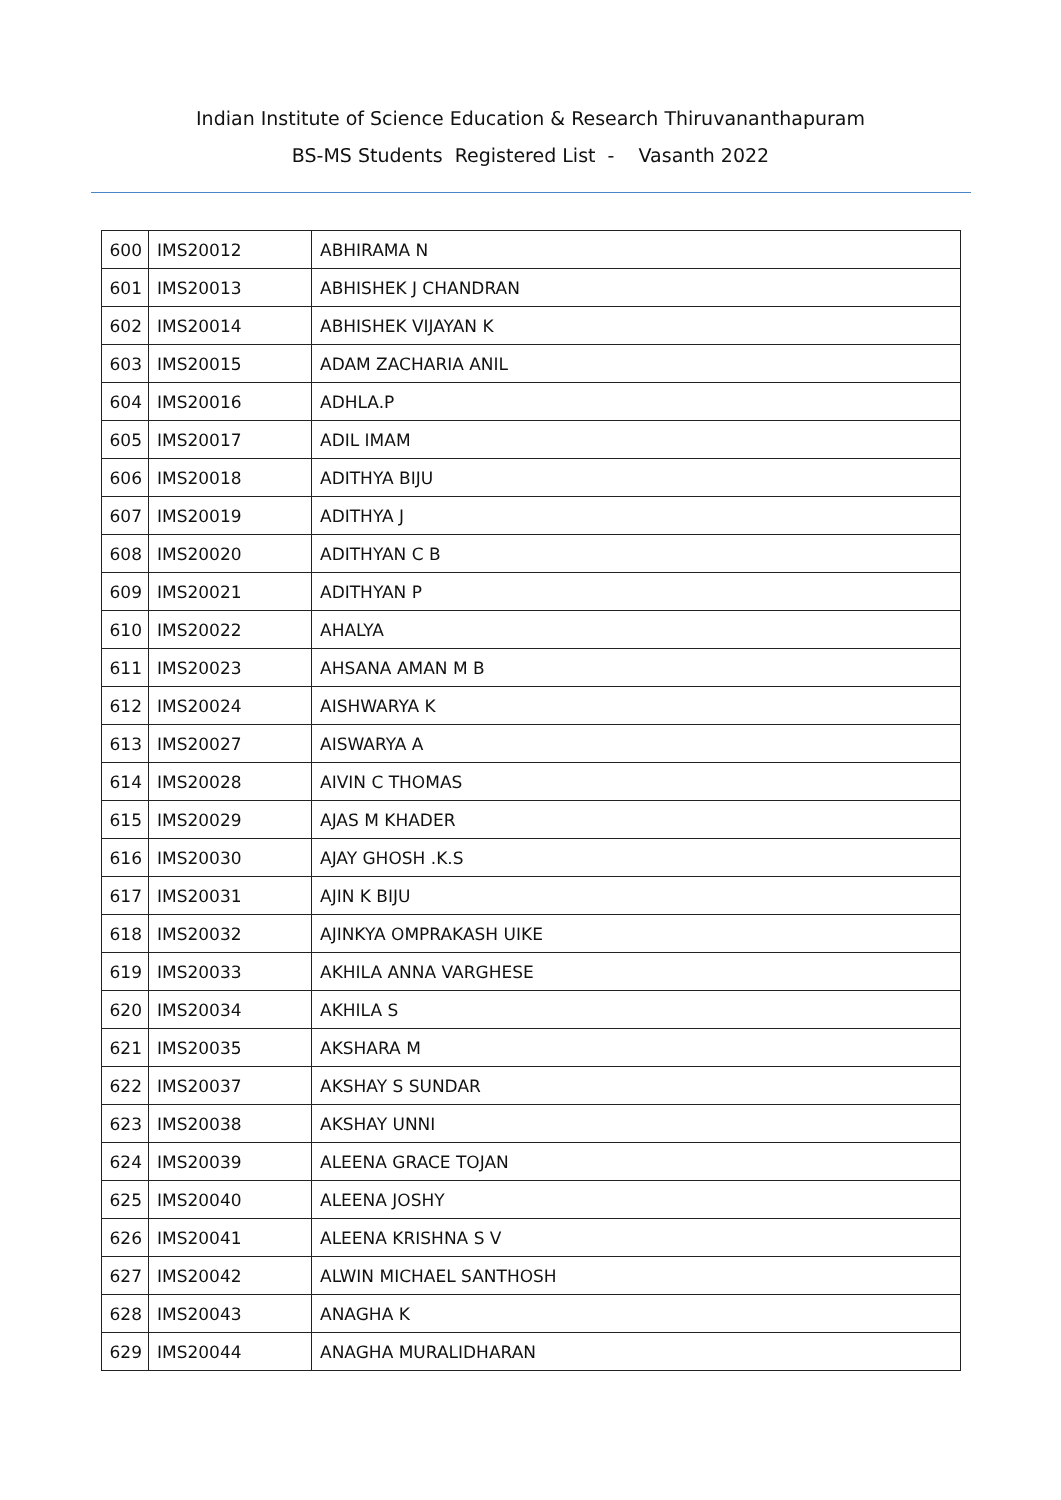Indian Institute of Science Education & Research Thiruvananthapuram
BS-MS Students Registered List - Vasanth 2022
| 600 | IMS20012 | ABHIRAMA N |
| 601 | IMS20013 | ABHISHEK J CHANDRAN |
| 602 | IMS20014 | ABHISHEK VIJAYAN K |
| 603 | IMS20015 | ADAM ZACHARIA ANIL |
| 604 | IMS20016 | ADHLA.P |
| 605 | IMS20017 | ADIL IMAM |
| 606 | IMS20018 | ADITHYA BIJU |
| 607 | IMS20019 | ADITHYA J |
| 608 | IMS20020 | ADITHYAN C B |
| 609 | IMS20021 | ADITHYAN P |
| 610 | IMS20022 | AHALYA |
| 611 | IMS20023 | AHSANA AMAN M B |
| 612 | IMS20024 | AISHWARYA K |
| 613 | IMS20027 | AISWARYA A |
| 614 | IMS20028 | AIVIN C THOMAS |
| 615 | IMS20029 | AJAS M KHADER |
| 616 | IMS20030 | AJAY GHOSH .K.S |
| 617 | IMS20031 | AJIN K BIJU |
| 618 | IMS20032 | AJINKYA OMPRAKASH UIKE |
| 619 | IMS20033 | AKHILA ANNA VARGHESE |
| 620 | IMS20034 | AKHILA S |
| 621 | IMS20035 | AKSHARA M |
| 622 | IMS20037 | AKSHAY S SUNDAR |
| 623 | IMS20038 | AKSHAY UNNI |
| 624 | IMS20039 | ALEENA GRACE TOJAN |
| 625 | IMS20040 | ALEENA JOSHY |
| 626 | IMS20041 | ALEENA KRISHNA S V |
| 627 | IMS20042 | ALWIN MICHAEL SANTHOSH |
| 628 | IMS20043 | ANAGHA K |
| 629 | IMS20044 | ANAGHA MURALIDHARAN |